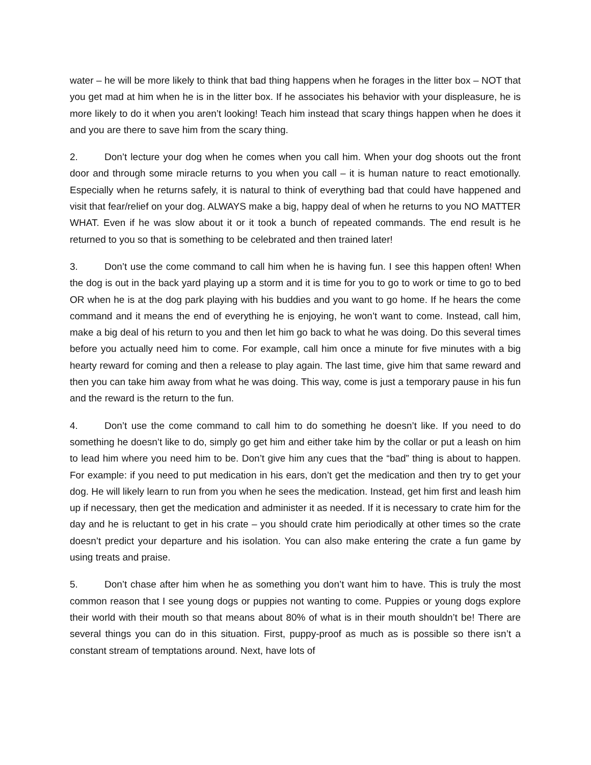water – he will be more likely to think that bad thing happens when he forages in the litter box – NOT that you get mad at him when he is in the litter box. If he associates his behavior with your displeasure, he is more likely to do it when you aren’t looking! Teach him instead that scary things happen when he does it and you are there to save him from the scary thing.
2. Don’t lecture your dog when he comes when you call him. When your dog shoots out the front door and through some miracle returns to you when you call – it is human nature to react emotionally. Especially when he returns safely, it is natural to think of everything bad that could have happened and visit that fear/relief on your dog. ALWAYS make a big, happy deal of when he returns to you NO MATTER WHAT. Even if he was slow about it or it took a bunch of repeated commands. The end result is he returned to you so that is something to be celebrated and then trained later!
3. Don’t use the come command to call him when he is having fun. I see this happen often! When the dog is out in the back yard playing up a storm and it is time for you to go to work or time to go to bed OR when he is at the dog park playing with his buddies and you want to go home. If he hears the come command and it means the end of everything he is enjoying, he won’t want to come. Instead, call him, make a big deal of his return to you and then let him go back to what he was doing. Do this several times before you actually need him to come. For example, call him once a minute for five minutes with a big hearty reward for coming and then a release to play again. The last time, give him that same reward and then you can take him away from what he was doing. This way, come is just a temporary pause in his fun and the reward is the return to the fun.
4. Don’t use the come command to call him to do something he doesn’t like. If you need to do something he doesn’t like to do, simply go get him and either take him by the collar or put a leash on him to lead him where you need him to be. Don’t give him any cues that the “bad” thing is about to happen. For example: if you need to put medication in his ears, don’t get the medication and then try to get your dog. He will likely learn to run from you when he sees the medication. Instead, get him first and leash him up if necessary, then get the medication and administer it as needed. If it is necessary to crate him for the day and he is reluctant to get in his crate – you should crate him periodically at other times so the crate doesn’t predict your departure and his isolation. You can also make entering the crate a fun game by using treats and praise.
5. Don’t chase after him when he as something you don’t want him to have. This is truly the most common reason that I see young dogs or puppies not wanting to come. Puppies or young dogs explore their world with their mouth so that means about 80% of what is in their mouth shouldn’t be! There are several things you can do in this situation. First, puppy-proof as much as is possible so there isn’t a constant stream of temptations around. Next, have lots of